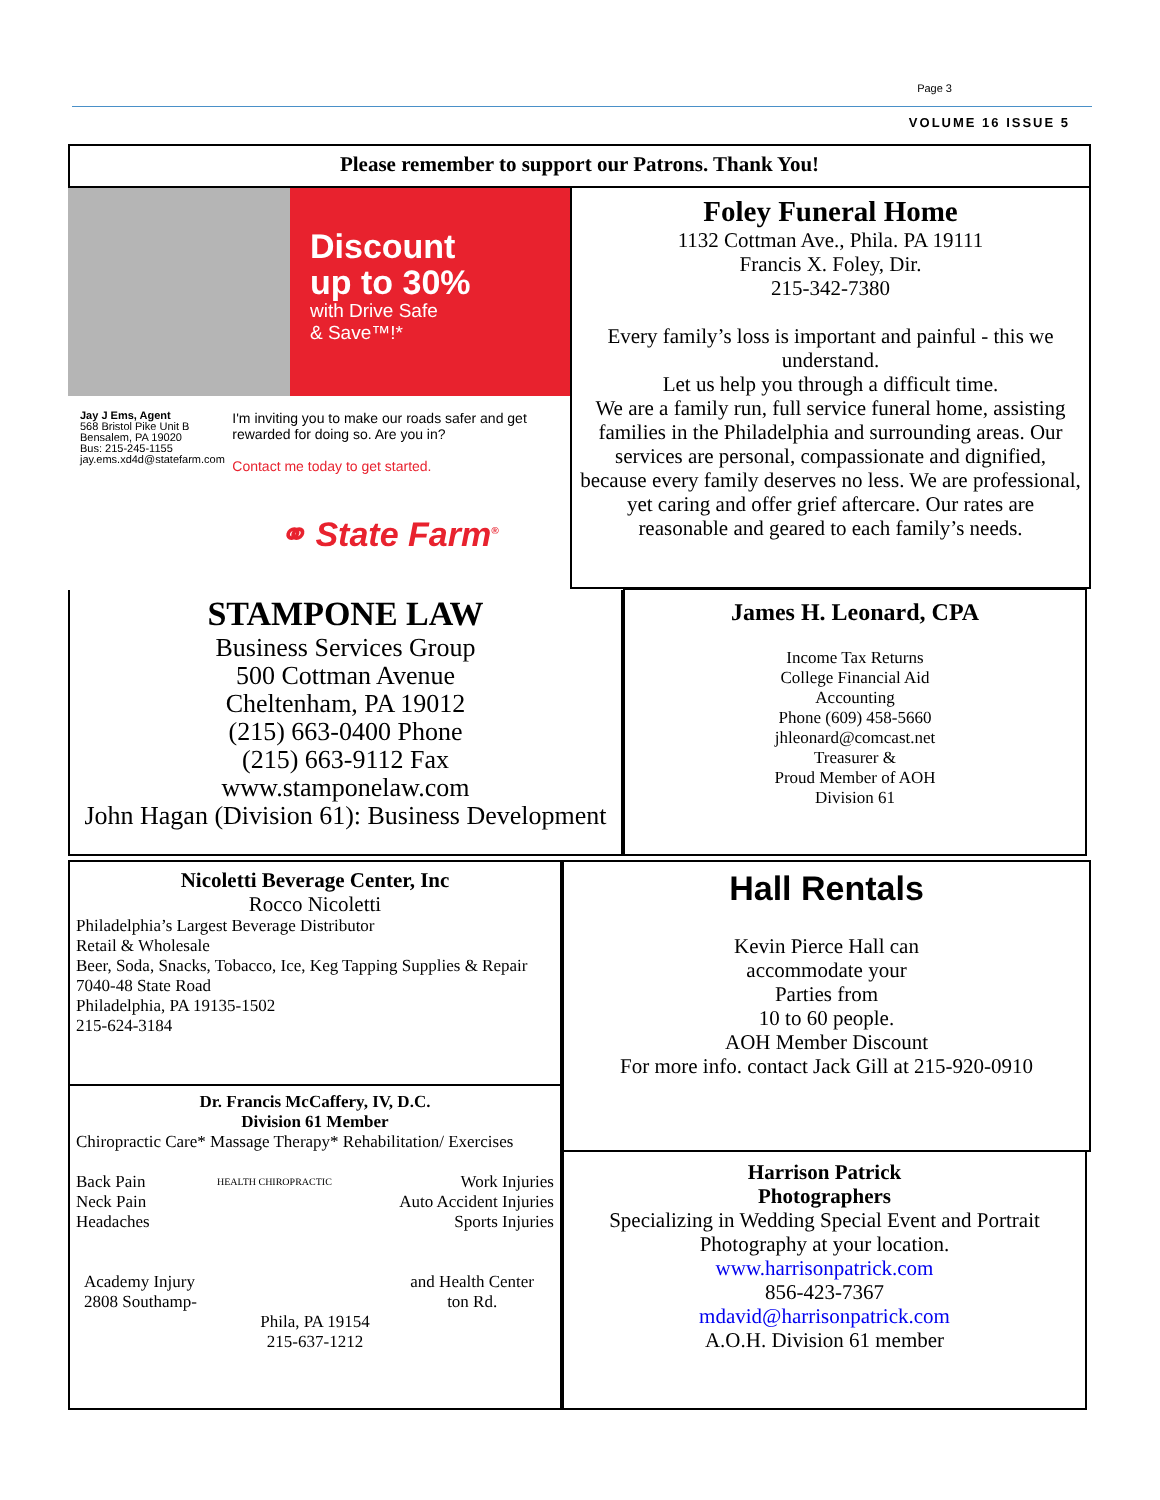Page 3
VOLUME 16 ISSUE 5
Please remember to support our Patrons. Thank You!
Discount
up to 30%
with Drive Safe
& Save™!*
Jay J Ems, Agent
568 Bristol Pike Unit B
Bensalem, PA 19020
Bus: 215-245-1155
jay.ems.xd4d@statefarm.com
I'm inviting you to make our roads safer and get rewarded for doing so. Are you in?
Contact me today to get started.
⚭ State Farm<sup>®</sup>
Foley Funeral Home
1132 Cottman Ave., Phila. PA 19111
Francis X. Foley, Dir.
215-342-7380
Every family’s loss is important and painful - this we understand.
Let us help you through a difficult time.
We are a family run, full service funeral home, assisting families in the Philadelphia and surrounding areas. Our services are personal, compassionate and dignified, because every family deserves no less. We are professional, yet caring and offer grief aftercare. Our rates are reasonable and geared to each family’s needs.
STAMPONE LAW
Business Services Group
500 Cottman Avenue
Cheltenham, PA 19012
(215) 663-0400 Phone
(215) 663-9112 Fax
www.stamponelaw.com
John Hagan (Division 61): Business Development
James H. Leonard, CPA
Income Tax Returns
College Financial Aid
Accounting
Phone (609) 458-5660
jhleonard@comcast.net
Treasurer &
Proud Member of AOH
Division 61
Nicoletti Beverage Center, Inc
Rocco Nicoletti
Philadelphia’s Largest Beverage Distributor
Retail & Wholesale
Beer, Soda, Snacks, Tobacco, Ice, Keg Tapping Supplies & Repair
7040-48 State Road
Philadelphia, PA 19135-1502
215-624-3184
Hall Rentals
Kevin Pierce Hall can
accommodate your
Parties from
10 to 60 people.
AOH Member Discount
For more info. contact Jack Gill at 215-920-0910
Dr. Francis McCaffery, IV, D.C.
Division 61 Member
Chiropractic Care* Massage Therapy* Rehabilitation/ Exercises
Back Pain
Neck Pain
Headaches
HEALTH CHIROPRACTIC
Work Injuries
Auto Accident Injuries
Sports Injuries
Academy Injury
2808 Southamp-
and Health Center
ton Rd.
Phila, PA 19154
215-637-1212
Harrison Patrick
Photographers
Specializing in Wedding Special Event and Portrait Photography at your location.
www.harrisonpatrick.com
856-423-7367
mdavid@harrisonpatrick.com
A.O.H. Division 61 member